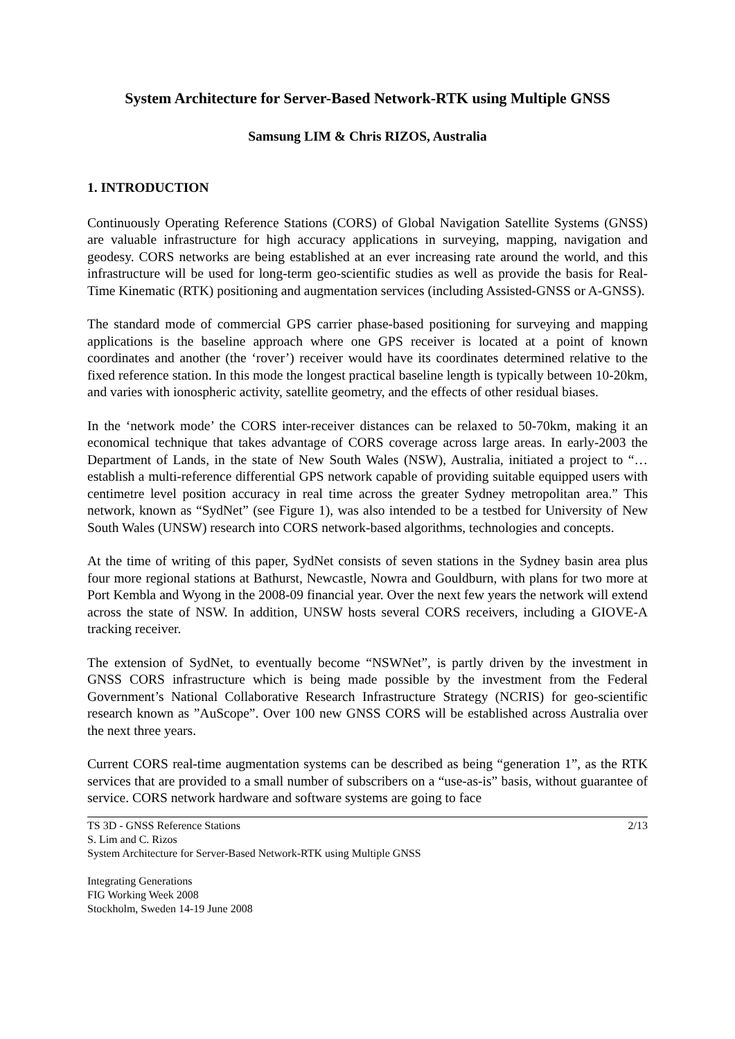System Architecture for Server-Based Network-RTK using Multiple GNSS
Samsung LIM & Chris RIZOS, Australia
1. INTRODUCTION
Continuously Operating Reference Stations (CORS) of Global Navigation Satellite Systems (GNSS) are valuable infrastructure for high accuracy applications in surveying, mapping, navigation and geodesy. CORS networks are being established at an ever increasing rate around the world, and this infrastructure will be used for long-term geo-scientific studies as well as provide the basis for Real-Time Kinematic (RTK) positioning and augmentation services (including Assisted-GNSS or A-GNSS).
The standard mode of commercial GPS carrier phase-based positioning for surveying and mapping applications is the baseline approach where one GPS receiver is located at a point of known coordinates and another (the ‘rover’) receiver would have its coordinates determined relative to the fixed reference station. In this mode the longest practical baseline length is typically between 10-20km, and varies with ionospheric activity, satellite geometry, and the effects of other residual biases.
In the ‘network mode’ the CORS inter-receiver distances can be relaxed to 50-70km, making it an economical technique that takes advantage of CORS coverage across large areas. In early-2003 the Department of Lands, in the state of New South Wales (NSW), Australia, initiated a project to “…establish a multi-reference differential GPS network capable of providing suitable equipped users with centimetre level position accuracy in real time across the greater Sydney metropolitan area.” This network, known as “SydNet” (see Figure 1), was also intended to be a testbed for University of New South Wales (UNSW) research into CORS network-based algorithms, technologies and concepts.
At the time of writing of this paper, SydNet consists of seven stations in the Sydney basin area plus four more regional stations at Bathurst, Newcastle, Nowra and Gouldburn, with plans for two more at Port Kembla and Wyong in the 2008-09 financial year. Over the next few years the network will extend across the state of NSW. In addition, UNSW hosts several CORS receivers, including a GIOVE-A tracking receiver.
The extension of SydNet, to eventually become “NSWNet”, is partly driven by the investment in GNSS CORS infrastructure which is being made possible by the investment from the Federal Government’s National Collaborative Research Infrastructure Strategy (NCRIS) for geo-scientific research known as ”AuScope”. Over 100 new GNSS CORS will be established across Australia over the next three years.
Current CORS real-time augmentation systems can be described as being “generation 1”, as the RTK services that are provided to a small number of subscribers on a “use-as-is” basis, without guarantee of service. CORS network hardware and software systems are going to face
TS 3D - GNSS Reference Stations 2/13
S. Lim and C. Rizos
System Architecture for Server-Based Network-RTK using Multiple GNSS
Integrating Generations
FIG Working Week 2008
Stockholm, Sweden 14-19 June 2008